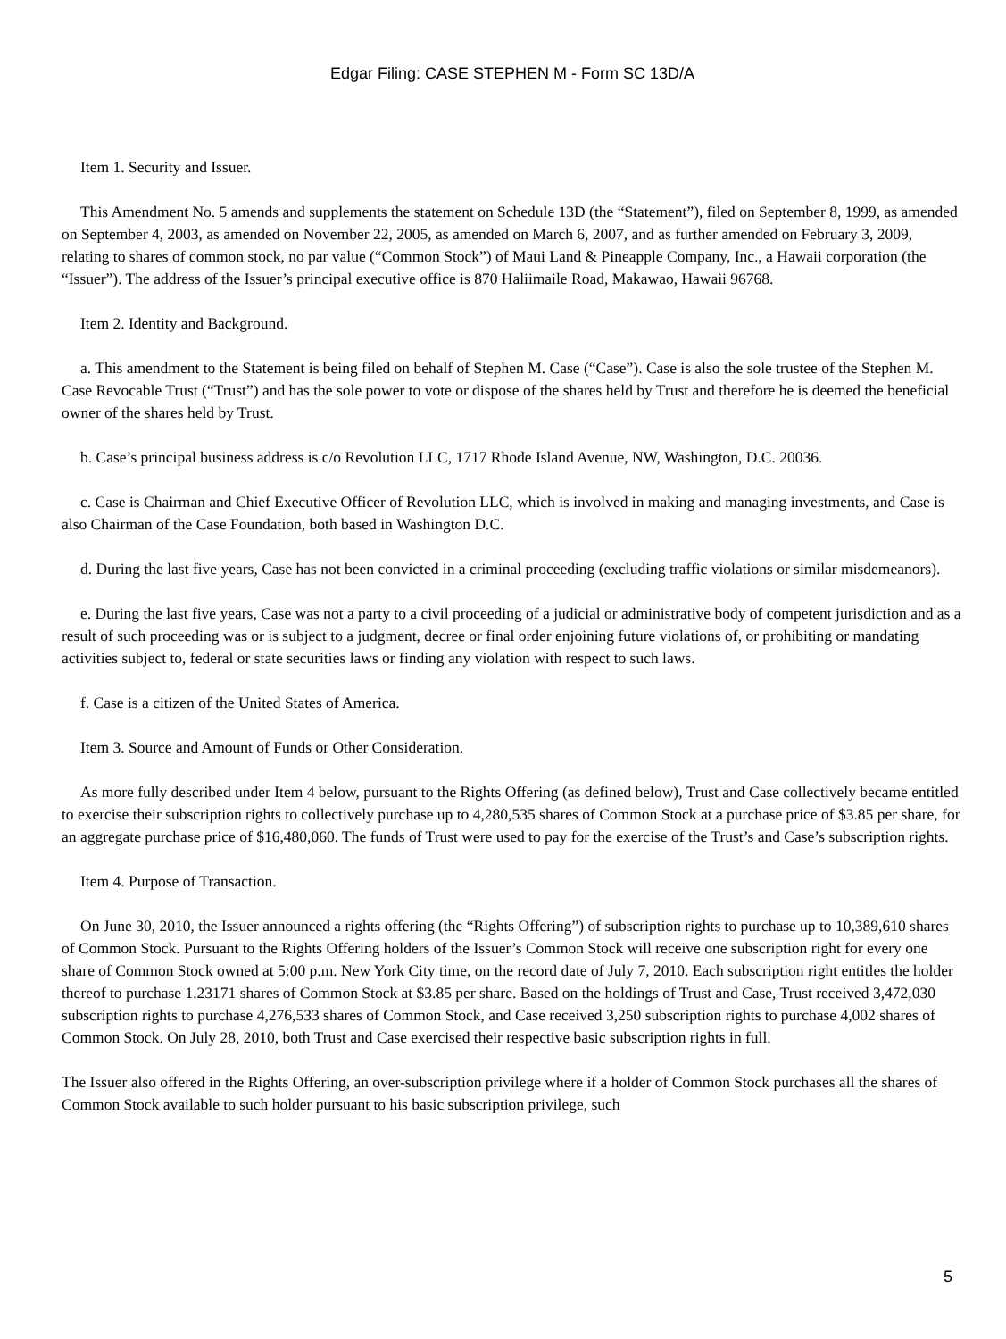Edgar Filing: CASE STEPHEN M - Form SC 13D/A
Item 1. Security and Issuer.
This Amendment No. 5 amends and supplements the statement on Schedule 13D (the “Statement”), filed on September 8, 1999, as amended on September 4, 2003, as amended on November 22, 2005, as amended on March 6, 2007, and as further amended on February 3, 2009, relating to shares of common stock, no par value (“Common Stock”) of Maui Land & Pineapple Company, Inc., a Hawaii corporation (the “Issuer”). The address of the Issuer’s principal executive office is 870 Haliimaile Road, Makawao, Hawaii 96768.
Item 2. Identity and Background.
a. This amendment to the Statement is being filed on behalf of Stephen M. Case (“Case”). Case is also the sole trustee of the Stephen M. Case Revocable Trust (“Trust”) and has the sole power to vote or dispose of the shares held by Trust and therefore he is deemed the beneficial owner of the shares held by Trust.
b. Case’s principal business address is c/o Revolution LLC, 1717 Rhode Island Avenue, NW, Washington, D.C. 20036.
c. Case is Chairman and Chief Executive Officer of Revolution LLC, which is involved in making and managing investments, and Case is also Chairman of the Case Foundation, both based in Washington D.C.
d. During the last five years, Case has not been convicted in a criminal proceeding (excluding traffic violations or similar misdemeanors).
e. During the last five years, Case was not a party to a civil proceeding of a judicial or administrative body of competent jurisdiction and as a result of such proceeding was or is subject to a judgment, decree or final order enjoining future violations of, or prohibiting or mandating activities subject to, federal or state securities laws or finding any violation with respect to such laws.
f. Case is a citizen of the United States of America.
Item 3. Source and Amount of Funds or Other Consideration.
As more fully described under Item 4 below, pursuant to the Rights Offering (as defined below), Trust and Case collectively became entitled to exercise their subscription rights to collectively purchase up to 4,280,535 shares of Common Stock at a purchase price of $3.85 per share, for an aggregate purchase price of $16,480,060. The funds of Trust were used to pay for the exercise of the Trust’s and Case’s subscription rights.
Item 4. Purpose of Transaction.
On June 30, 2010, the Issuer announced a rights offering (the “Rights Offering”) of subscription rights to purchase up to 10,389,610 shares of Common Stock. Pursuant to the Rights Offering holders of the Issuer’s Common Stock will receive one subscription right for every one share of Common Stock owned at 5:00 p.m. New York City time, on the record date of July 7, 2010. Each subscription right entitles the holder thereof to purchase 1.23171 shares of Common Stock at $3.85 per share. Based on the holdings of Trust and Case, Trust received 3,472,030 subscription rights to purchase 4,276,533 shares of Common Stock, and Case received 3,250 subscription rights to purchase 4,002 shares of Common Stock. On July 28, 2010, both Trust and Case exercised their respective basic subscription rights in full.
The Issuer also offered in the Rights Offering, an over-subscription privilege where if a holder of Common Stock purchases all the shares of Common Stock available to such holder pursuant to his basic subscription privilege, such
5